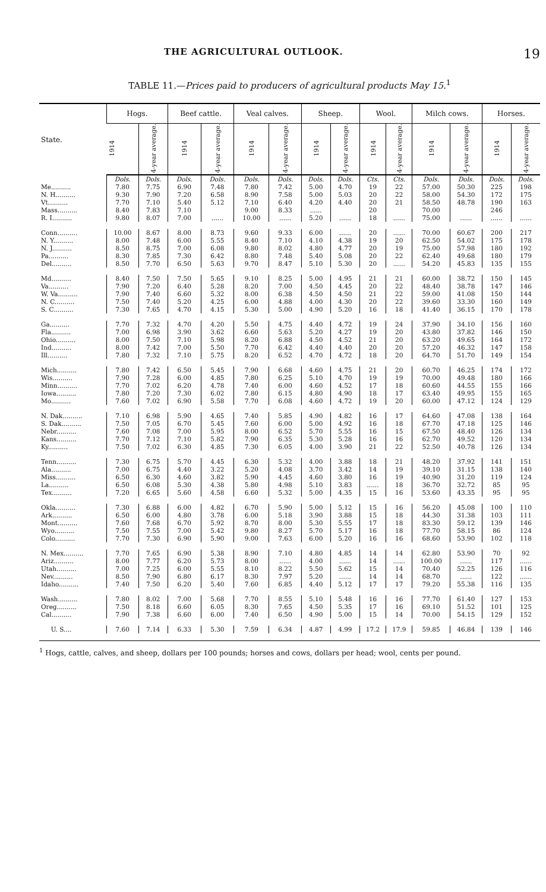THE AGRICULTURAL OUTLOOK. 19
TABLE 11.—Prices paid to producers of agricultural products May 15.<sup>1</sup>
| State. | Hogs. | | Beef cattle. | | Veal calves. | | Sheep. | | Wool. | | Milch cows. | | Horses. | |
| --- | --- | --- | --- | --- | --- | --- | --- | --- | --- | --- | --- | --- | --- | --- |
| | 1914 | 4-year average. | 1914 | 4-year average. | 1914 | 4-year average. | 1914 | 4-year average. | 1914 | 4-year average. | 1914 | 4-year average. | 1914 | 4-year average. |
| | Dols. | Dols. | Dols. | Dols. | Dols. | Dols. | Dols. | Dols. | Cts. | Cts. | Dols. | Dols. | Dols. | Dols. |
| Me.......... | 7.80 | 7.75 | 6.90 | 7.48 | 7.80 | 7.42 | 5.00 | 4.70 | 19 | 22 | 57.00 | 50.30 | 225 | 198 |
| N. H.......... | 9.30 | 7.90 | 7.20 | 6.58 | 8.90 | 7.58 | 5.00 | 5.03 | 20 | 22 | 58.00 | 54.30 | 172 | 175 |
| Vt.......... | 7.70 | 7.10 | 5.40 | 5.12 | 7.10 | 6.40 | 4.20 | 4.40 | 20 | 21 | 58.50 | 48.78 | 190 | 163 |
| Mass.......... | 8.40 | 7.83 | 7.10 | | 9.00 | 8.33 | ...... | | 20 | | 70.00 | | 246 | |
| R. I.......... | 9.80 | 8.07 | 7.00 | ...... | 10.00 | ...... | 5.20 | ...... | 18 | ...... | 75.00 | ...... | ...... | ...... |
| Conn.......... | 10.00 | 8.67 | 8.00 | 8.73 | 9.60 | 9.33 | 6.00 | ...... | 20 | ...... | 70.00 | 60.67 | 200 | 217 |
| N. Y.......... | 8.00 | 7.48 | 6.00 | 5.55 | 8.40 | 7.10 | 4.10 | 4.38 | 19 | 20 | 62.50 | 54.02 | 175 | 178 |
| N. J.......... | 8.50 | 8.75 | 7.00 | 6.08 | 9.80 | 8.02 | 4.80 | 4.77 | 20 | 19 | 75.00 | 57.98 | 180 | 192 |
| Pa.......... | 8.30 | 7.85 | 7.30 | 6.42 | 8.80 | 7.48 | 5.40 | 5.08 | 20 | 22 | 62.40 | 49.68 | 180 | 179 |
| Del.......... | 8.50 | 7.70 | 6.50 | 5.63 | 9.70 | 8.47 | 5.10 | 5.30 | 20 | ...... | 54.20 | 45.83 | 135 | 155 |
| Md.......... | 8.40 | 7.50 | 7.50 | 5.65 | 9.10 | 8.25 | 5.00 | 4.95 | 21 | 21 | 60.00 | 38.72 | 150 | 145 |
| Va.......... | 7.90 | 7.20 | 6.40 | 5.28 | 8.20 | 7.00 | 4.50 | 4.45 | 20 | 22 | 48.40 | 38.78 | 147 | 146 |
| W. Va.......... | 7.90 | 7.40 | 6.60 | 5.32 | 8.00 | 6.38 | 4.50 | 4.50 | 21 | 22 | 59.00 | 41.08 | 150 | 144 |
| N. C.......... | 7.50 | 7.40 | 5.20 | 4.25 | 6.00 | 4.88 | 4.00 | 4.30 | 20 | 22 | 39.60 | 33.30 | 160 | 149 |
| S. C.......... | 7.30 | 7.65 | 4.70 | 4.15 | 5.30 | 5.00 | 4.90 | 5.20 | 16 | 18 | 41.40 | 36.15 | 170 | 178 |
| Ga.......... | 7.70 | 7.32 | 4.70 | 4.20 | 5.50 | 4.75 | 4.40 | 4.72 | 19 | 24 | 37.90 | 34.10 | 156 | 160 |
| Fla.......... | 7.00 | 6.98 | 3.90 | 3.62 | 6.60 | 5.63 | 5.20 | 4.27 | 19 | 20 | 43.80 | 37.82 | 146 | 150 |
| Ohio.......... | 8.00 | 7.50 | 7.10 | 5.98 | 8.20 | 6.88 | 4.50 | 4.52 | 21 | 20 | 63.20 | 49.65 | 164 | 172 |
| Ind.......... | 8.00 | 7.42 | 7.00 | 5.50 | 7.70 | 6.42 | 4.40 | 4.40 | 20 | 20 | 57.20 | 46.32 | 147 | 158 |
| Ill.......... | 7.80 | 7.32 | 7.10 | 5.75 | 8.20 | 6.52 | 4.70 | 4.72 | 18 | 20 | 64.70 | 51.70 | 149 | 154 |
| Mich.......... | 7.80 | 7.42 | 6.50 | 5.45 | 7.90 | 6.68 | 4.60 | 4.75 | 21 | 20 | 60.70 | 46.25 | 174 | 172 |
| Wis.......... | 7.90 | 7.28 | 6.00 | 4.85 | 7.80 | 6.25 | 5.10 | 4.70 | 19 | 19 | 70.00 | 49.48 | 180 | 166 |
| Minn.......... | 7.70 | 7.02 | 6.20 | 4.78 | 7.40 | 6.00 | 4.60 | 4.52 | 17 | 18 | 60.60 | 44.55 | 155 | 166 |
| Iowa.......... | 7.80 | 7.20 | 7.30 | 6.02 | 7.80 | 6.15 | 4.80 | 4.90 | 18 | 17 | 63.40 | 49.95 | 155 | 165 |
| Mo.......... | 7.60 | 7.02 | 6.90 | 5.58 | 7.70 | 6.08 | 4.60 | 4.72 | 19 | 20 | 60.00 | 47.12 | 124 | 129 |
| N. Dak.......... | 7.10 | 6.98 | 5.90 | 4.65 | 7.40 | 5.85 | 4.90 | 4.82 | 16 | 17 | 64.60 | 47.08 | 138 | 164 |
| S. Dak.......... | 7.50 | 7.05 | 6.70 | 5.45 | 7.60 | 6.00 | 5.00 | 4.92 | 16 | 18 | 67.70 | 47.18 | 125 | 146 |
| Nebr.......... | 7.60 | 7.08 | 7.00 | 5.95 | 8.00 | 6.52 | 5.70 | 5.55 | 16 | 15 | 67.50 | 48.40 | 126 | 134 |
| Kans.......... | 7.70 | 7.12 | 7.10 | 5.82 | 7.90 | 6.35 | 5.30 | 5.28 | 16 | 16 | 62.70 | 49.52 | 120 | 134 |
| Ky.......... | 7.50 | 7.02 | 6.30 | 4.85 | 7.30 | 6.05 | 4.00 | 3.90 | 21 | 22 | 52.50 | 40.78 | 126 | 134 |
| Tenn.......... | 7.30 | 6.75 | 5.70 | 4.45 | 6.30 | 5.32 | 4.00 | 3.88 | 18 | 21 | 48.20 | 37.92 | 141 | 151 |
| Ala.......... | 7.00 | 6.75 | 4.40 | 3.22 | 5.20 | 4.08 | 3.70 | 3.42 | 14 | 19 | 39.10 | 31.15 | 138 | 140 |
| Miss.......... | 6.50 | 6.30 | 4.60 | 3.82 | 5.90 | 4.45 | 4.60 | 3.80 | 16 | 19 | 40.90 | 31.20 | 119 | 124 |
| La.......... | 6.50 | 6.08 | 5.30 | 4.38 | 5.80 | 4.98 | 5.10 | 3.83 | ...... | 18 | 36.70 | 32.72 | 85 | 95 |
| Tex.......... | 7.20 | 6.65 | 5.60 | 4.58 | 6.60 | 5.32 | 5.00 | 4.35 | 15 | 16 | 53.60 | 43.35 | 95 | 95 |
| Okla.......... | 7.30 | 6.88 | 6.00 | 4.82 | 6.70 | 5.90 | 5.00 | 5.12 | 15 | 16 | 56.20 | 45.08 | 100 | 110 |
| Ark.......... | 6.50 | 6.00 | 4.80 | 3.78 | 6.00 | 5.18 | 3.90 | 3.88 | 15 | 18 | 44.30 | 31.38 | 103 | 111 |
| Mont.......... | 7.60 | 7.68 | 6.70 | 5.92 | 8.70 | 8.00 | 5.30 | 5.55 | 17 | 18 | 83.30 | 59.12 | 139 | 146 |
| Wyo.......... | 7.50 | 7.55 | 7.00 | 5.42 | 9.80 | 8.27 | 5.70 | 5.17 | 16 | 18 | 77.70 | 58.15 | 86 | 124 |
| Colo.......... | 7.70 | 7.30 | 6.90 | 5.90 | 9.00 | 7.63 | 6.00 | 5.20 | 16 | 16 | 68.60 | 53.90 | 102 | 118 |
| N. Mex.......... | 7.70 | 7.65 | 6.90 | 5.38 | 8.90 | 7.10 | 4.80 | 4.85 | 14 | 14 | 62.80 | 53.90 | 70 | 92 |
| Ariz.......... | 8.00 | 7.77 | 6.20 | 5.73 | 8.00 | ...... | 4.00 | ...... | 14 | ...... | 100.00 | ...... | 117 | ...... |
| Utah.......... | 7.00 | 7.25 | 6.00 | 5.55 | 8.10 | 8.22 | 5.50 | 5.62 | 15 | 14 | 70.40 | 52.25 | 126 | 116 |
| Nev.......... | 8.50 | 7.90 | 6.80 | 6.17 | 8.30 | 7.97 | 5.20 | ...... | 14 | 14 | 68.70 | ...... | 122 | ...... |
| Idaho.......... | 7.40 | 7.50 | 6.20 | 5.40 | 7.60 | 6.85 | 4.40 | 5.12 | 17 | 17 | 79.20 | 55.38 | 116 | 135 |
| Wash.......... | 7.80 | 8.02 | 7.00 | 5.68 | 7.70 | 8.55 | 5.10 | 5.48 | 16 | 16 | 77.70 | 61.40 | 127 | 153 |
| Oreg.......... | 7.50 | 8.18 | 6.60 | 6.05 | 8.30 | 7.65 | 4.50 | 5.35 | 17 | 16 | 69.10 | 51.52 | 101 | 125 |
| Cal.......... | 7.90 | 7.38 | 6.60 | 6.00 | 7.40 | 6.50 | 4.90 | 5.00 | 15 | 14 | 70.00 | 54.15 | 129 | 152 |
| U. S.... | 7.60 | 7.14 | 6.33 | 5.30 | 7.59 | 6.34 | 4.87 | 4.99 | 17.2 | 17.9 | 59.85 | 46.84 | 139 | 146 |
<sup>1</sup> Hogs, cattle, calves, and sheep, dollars per 100 pounds; horses and cows, dollars per head; wool, cents per pound.